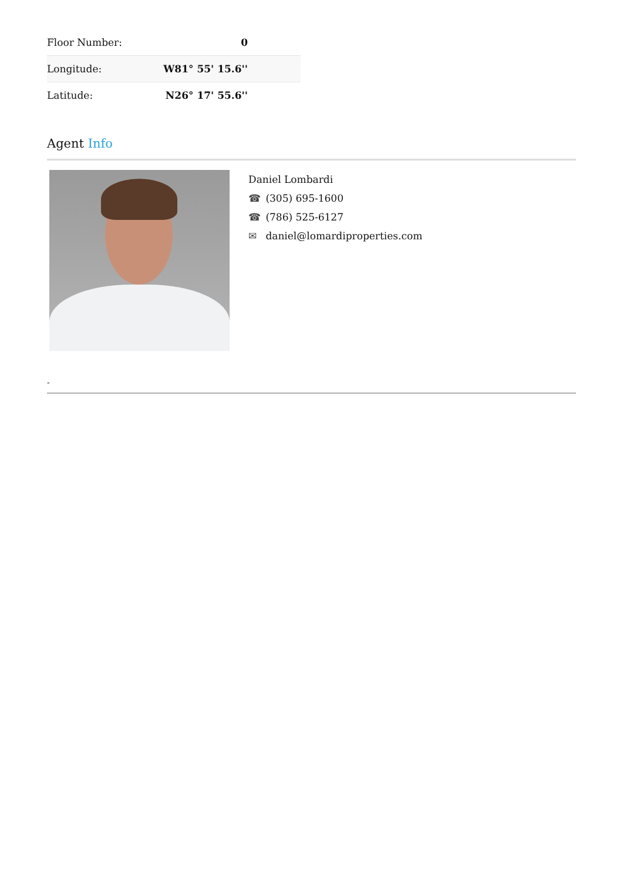| Floor Number: | 0 |
| Longitude: | W81° 55' 15.6'' |
| Latitude: | N26° 17' 55.6'' |
Agent Info
Daniel Lombardi
☎ (305) 695-1600
☎ (786) 525-6127
✉ daniel@lomardiproperties.com
-